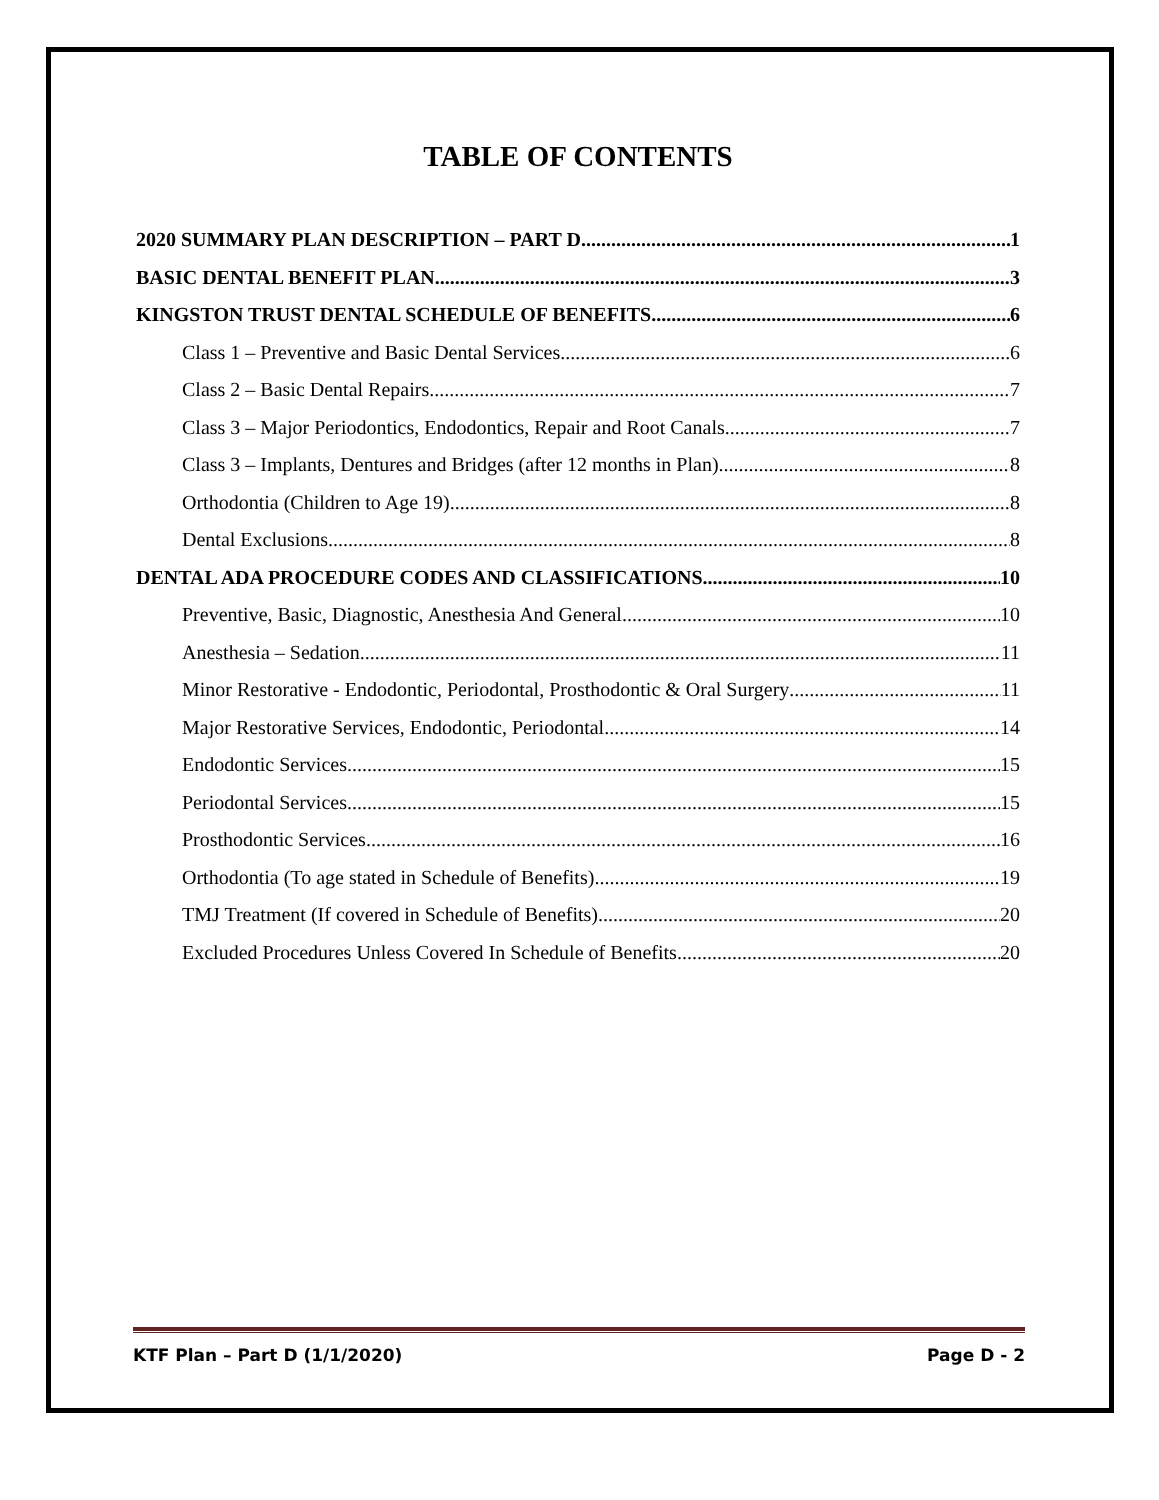TABLE OF CONTENTS
2020 SUMMARY PLAN DESCRIPTION – PART D 1
BASIC DENTAL BENEFIT PLAN 3
KINGSTON TRUST DENTAL SCHEDULE OF BENEFITS 6
Class 1 – Preventive and Basic Dental Services 6
Class 2 – Basic Dental Repairs 7
Class 3 – Major Periodontics, Endodontics, Repair and Root Canals 7
Class 3 – Implants, Dentures and Bridges (after 12 months in Plan) 8
Orthodontia (Children to Age 19) 8
Dental Exclusions 8
DENTAL ADA PROCEDURE CODES AND CLASSIFICATIONS 10
Preventive, Basic, Diagnostic, Anesthesia And General 10
Anesthesia – Sedation 11
Minor Restorative - Endodontic, Periodontal, Prosthodontic & Oral Surgery 11
Major Restorative Services, Endodontic, Periodontal 14
Endodontic Services 15
Periodontal Services 15
Prosthodontic Services 16
Orthodontia (To age stated in Schedule of Benefits) 19
TMJ Treatment (If covered in Schedule of Benefits) 20
Excluded Procedures Unless Covered In Schedule of Benefits 20
KTF Plan – Part D (1/1/2020) Page D - 2